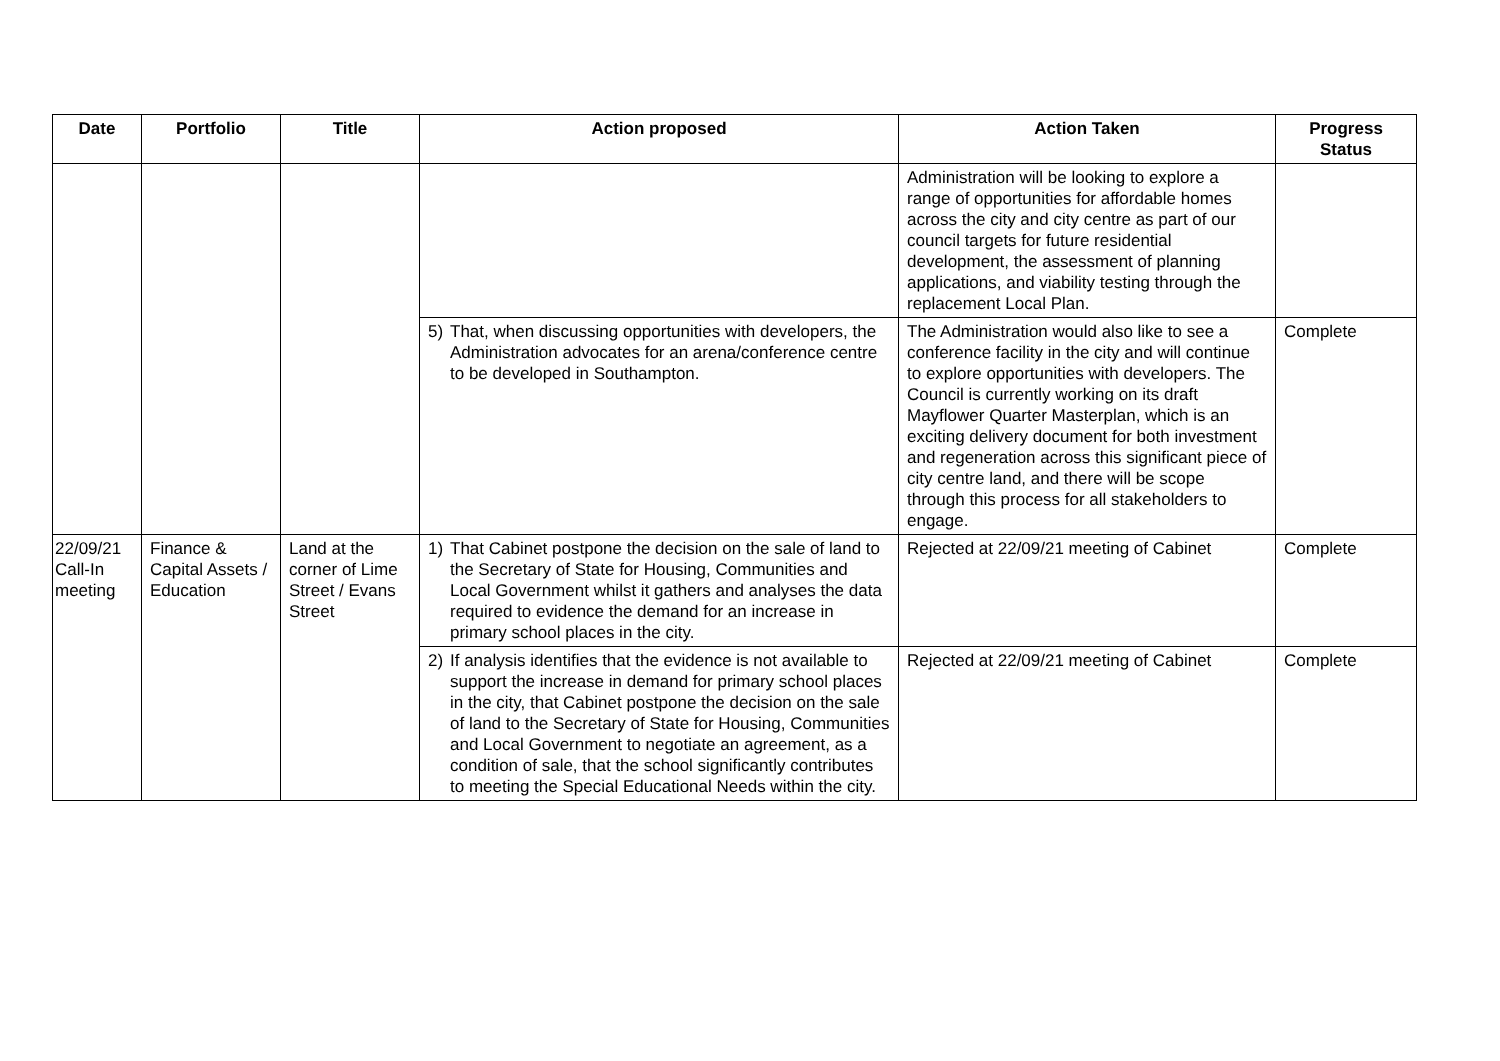| Date | Portfolio | Title | Action proposed | Action Taken | Progress Status |
| --- | --- | --- | --- | --- | --- |
| | | | | Administration will be looking to explore a range of opportunities for affordable homes across the city and city centre as part of our council targets for future residential development, the assessment of planning applications, and viability testing through the replacement Local Plan. | |
| | | | 5) That, when discussing opportunities with developers, the Administration advocates for an arena/conference centre to be developed in Southampton. | The Administration would also like to see a conference facility in the city and will continue to explore opportunities with developers. The Council is currently working on its draft Mayflower Quarter Masterplan, which is an exciting delivery document for both investment and regeneration across this significant piece of city centre land, and there will be scope through this process for all stakeholders to engage. | Complete |
| 22/09/21 Call-In meeting | Finance & Capital Assets / Education | Land at the corner of Lime Street / Evans Street | 1) That Cabinet postpone the decision on the sale of land to the Secretary of State for Housing, Communities and Local Government whilst it gathers and analyses the data required to evidence the demand for an increase in primary school places in the city. | Rejected at 22/09/21 meeting of Cabinet | Complete |
| | | | 2) If analysis identifies that the evidence is not available to support the increase in demand for primary school places in the city, that Cabinet postpone the decision on the sale of land to the Secretary of State for Housing, Communities and Local Government to negotiate an agreement, as a condition of sale, that the school significantly contributes to meeting the Special Educational Needs within the city. | Rejected at 22/09/21 meeting of Cabinet | Complete |